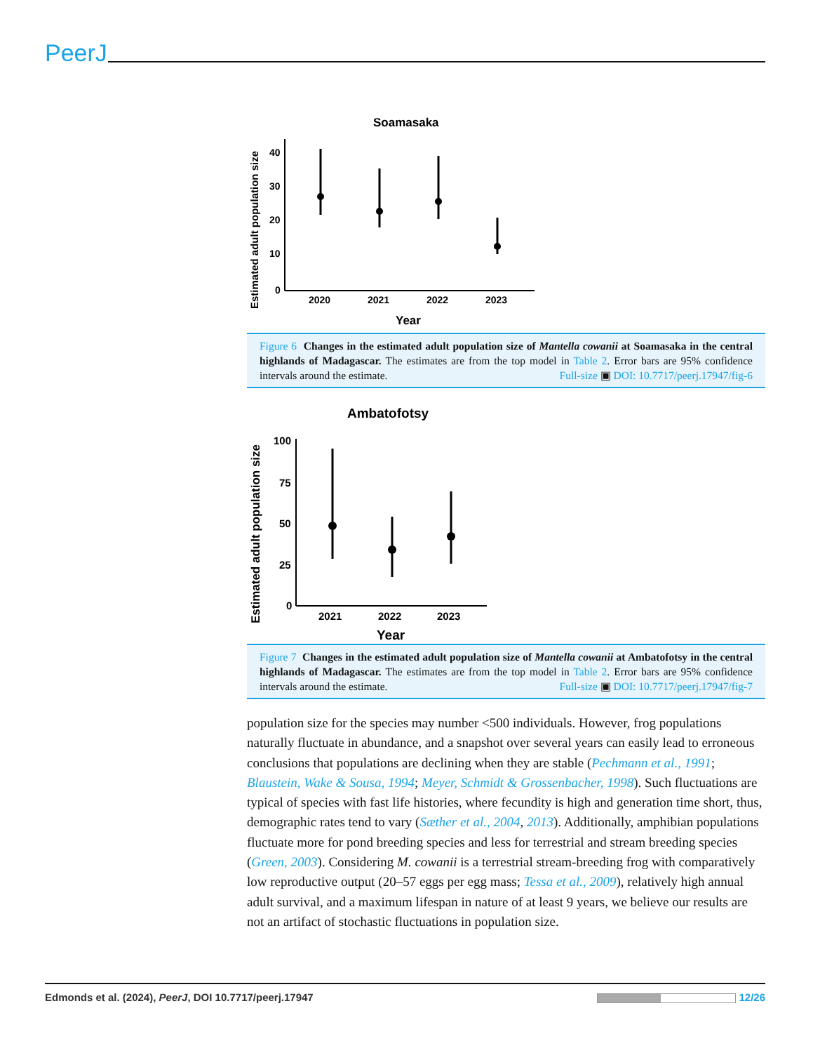PeerJ
Soamasaka
Estimated adult population size
40
30
20
10
0
2020
2021
2022
2023
Year
Figure 6 Changes in the estimated adult population size of Mantella cowanii at Soamasaka in the central highlands of Madagascar. The estimates are from the top model in Table 2. Error bars are 95% confidence intervals around the estimate. Full-size ▣ DOI: 10.7717/peerj.17947/fig-6
Ambatofotsy
Estimated adult population size
100
75
50
25
0
2021
2022
2023
Year
Figure 7 Changes in the estimated adult population size of Mantella cowanii at Ambatofotsy in the central highlands of Madagascar. The estimates are from the top model in Table 2. Error bars are 95% confidence intervals around the estimate. Full-size ▣ DOI: 10.7717/peerj.17947/fig-7
population size for the species may number <500 individuals. However, frog populations naturally fluctuate in abundance, and a snapshot over several years can easily lead to erroneous conclusions that populations are declining when they are stable (Pechmann et al., 1991; Blaustein, Wake & Sousa, 1994; Meyer, Schmidt & Grossenbacher, 1998). Such fluctuations are typical of species with fast life histories, where fecundity is high and generation time short, thus, demographic rates tend to vary (Sæther et al., 2004, 2013). Additionally, amphibian populations fluctuate more for pond breeding species and less for terrestrial and stream breeding species (Green, 2003). Considering M. cowanii is a terrestrial stream-breeding frog with comparatively low reproductive output (20–57 eggs per egg mass; Tessa et al., 2009), relatively high annual adult survival, and a maximum lifespan in nature of at least 9 years, we believe our results are not an artifact of stochastic fluctuations in population size.
Edmonds et al. (2024), PeerJ, DOI 10.7717/peerj.17947 12/26